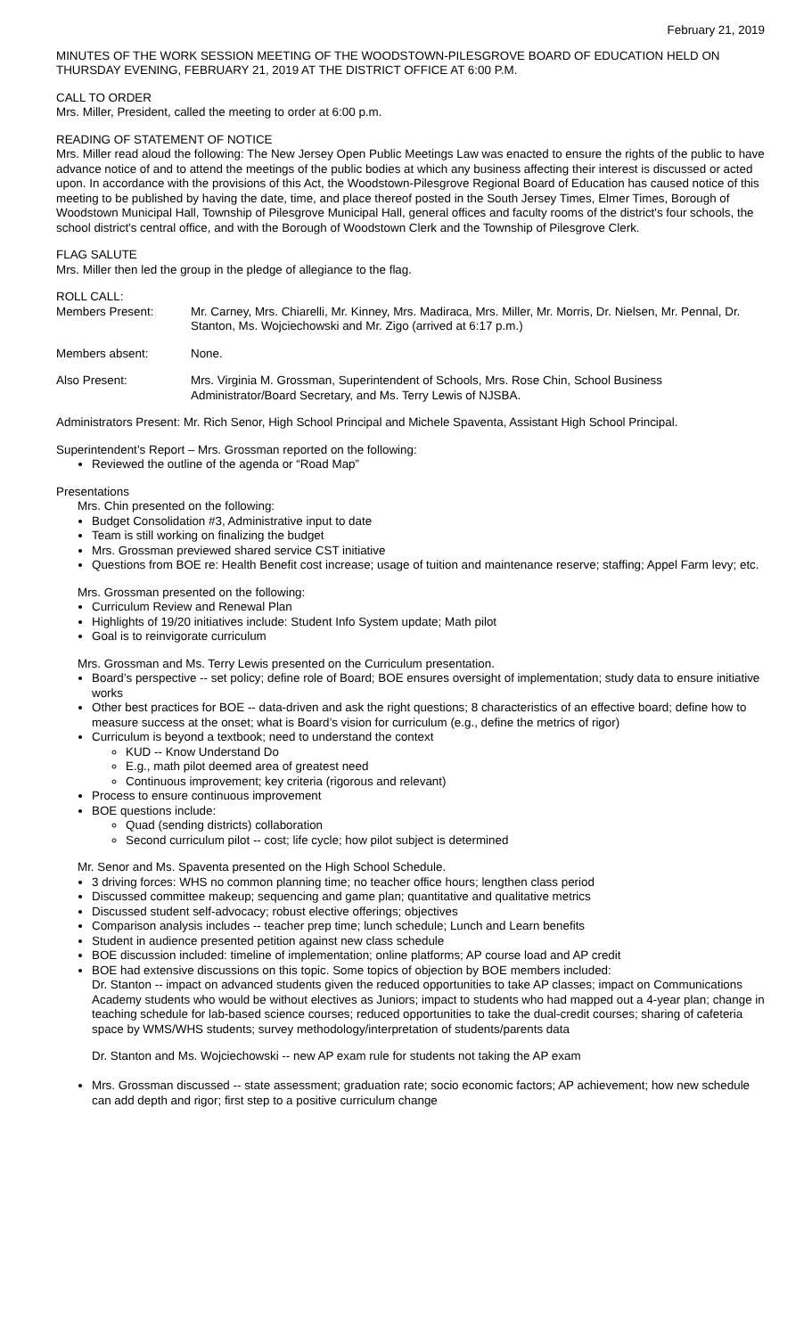February 21, 2019
MINUTES OF THE WORK SESSION MEETING OF THE WOODSTOWN-PILESGROVE BOARD OF EDUCATION HELD ON THURSDAY EVENING, FEBRUARY 21, 2019 AT THE DISTRICT OFFICE AT 6:00 P.M.
CALL TO ORDER
Mrs. Miller, President, called the meeting to order at 6:00 p.m.
READING OF STATEMENT OF NOTICE
Mrs. Miller read aloud the following: The New Jersey Open Public Meetings Law was enacted to ensure the rights of the public to have advance notice of and to attend the meetings of the public bodies at which any business affecting their interest is discussed or acted upon. In accordance with the provisions of this Act, the Woodstown-Pilesgrove Regional Board of Education has caused notice of this meeting to be published by having the date, time, and place thereof posted in the South Jersey Times, Elmer Times, Borough of Woodstown Municipal Hall, Township of Pilesgrove Municipal Hall, general offices and faculty rooms of the district's four schools, the school district's central office, and with the Borough of Woodstown Clerk and the Township of Pilesgrove Clerk.
FLAG SALUTE
Mrs. Miller then led the group in the pledge of allegiance to the flag.
ROLL CALL:
| Members Present: | Mr. Carney, Mrs. Chiarelli, Mr. Kinney, Mrs. Madiraca, Mrs. Miller, Mr. Morris, Dr. Nielsen, Mr. Pennal, Dr. Stanton, Ms. Wojciechowski and Mr. Zigo (arrived at 6:17 p.m.) |
| Members absent: | None. |
| Also Present: | Mrs. Virginia M. Grossman, Superintendent of Schools, Mrs. Rose Chin, School Business Administrator/Board Secretary, and Ms. Terry Lewis of NJSBA. |
Administrators Present: Mr. Rich Senor, High School Principal and Michele Spaventa, Assistant High School Principal.
Superintendent’s Report – Mrs. Grossman reported on the following:
Reviewed the outline of the agenda or “Road Map”
Presentations
Mrs. Chin presented on the following:
Budget Consolidation #3, Administrative input to date
Team is still working on finalizing the budget
Mrs. Grossman previewed shared service CST initiative
Questions from BOE re: Health Benefit cost increase; usage of tuition and maintenance reserve; staffing; Appel Farm levy; etc.
Mrs. Grossman presented on the following:
Curriculum Review and Renewal Plan
Highlights of 19/20 initiatives include: Student Info System update; Math pilot
Goal is to reinvigorate curriculum
Mrs. Grossman and Ms. Terry Lewis presented on the Curriculum presentation.
Board’s perspective -- set policy; define role of Board; BOE ensures oversight of implementation; study data to ensure initiative works
Other best practices for BOE -- data-driven and ask the right questions; 8 characteristics of an effective board; define how to measure success at the onset; what is Board’s vision for curriculum (e.g., define the metrics of rigor)
Curriculum is beyond a textbook; need to understand the context
KUD -- Know Understand Do
E.g., math pilot deemed area of greatest need
Continuous improvement; key criteria (rigorous and relevant)
Process to ensure continuous improvement
BOE questions include:
Quad (sending districts) collaboration
Second curriculum pilot -- cost; life cycle; how pilot subject is determined
Mr. Senor and Ms. Spaventa presented on the High School Schedule.
3 driving forces: WHS no common planning time; no teacher office hours; lengthen class period
Discussed committee makeup; sequencing and game plan; quantitative and qualitative metrics
Discussed student self-advocacy; robust elective offerings; objectives
Comparison analysis includes -- teacher prep time; lunch schedule; Lunch and Learn benefits
Student in audience presented petition against new class schedule
BOE discussion included: timeline of implementation; online platforms; AP course load and AP credit
BOE had extensive discussions on this topic. Some topics of objection by BOE members included:
Dr. Stanton -- impact on advanced students given the reduced opportunities to take AP classes; impact on Communications Academy students who would be without electives as Juniors; impact to students who had mapped out a 4-year plan; change in teaching schedule for lab-based science courses; reduced opportunities to take the dual-credit courses; sharing of cafeteria space by WMS/WHS students; survey methodology/interpretation of students/parents data
Dr. Stanton and Ms. Wojciechowski -- new AP exam rule for students not taking the AP exam
Mrs. Grossman discussed -- state assessment; graduation rate; socio economic factors; AP achievement; how new schedule can add depth and rigor; first step to a positive curriculum change